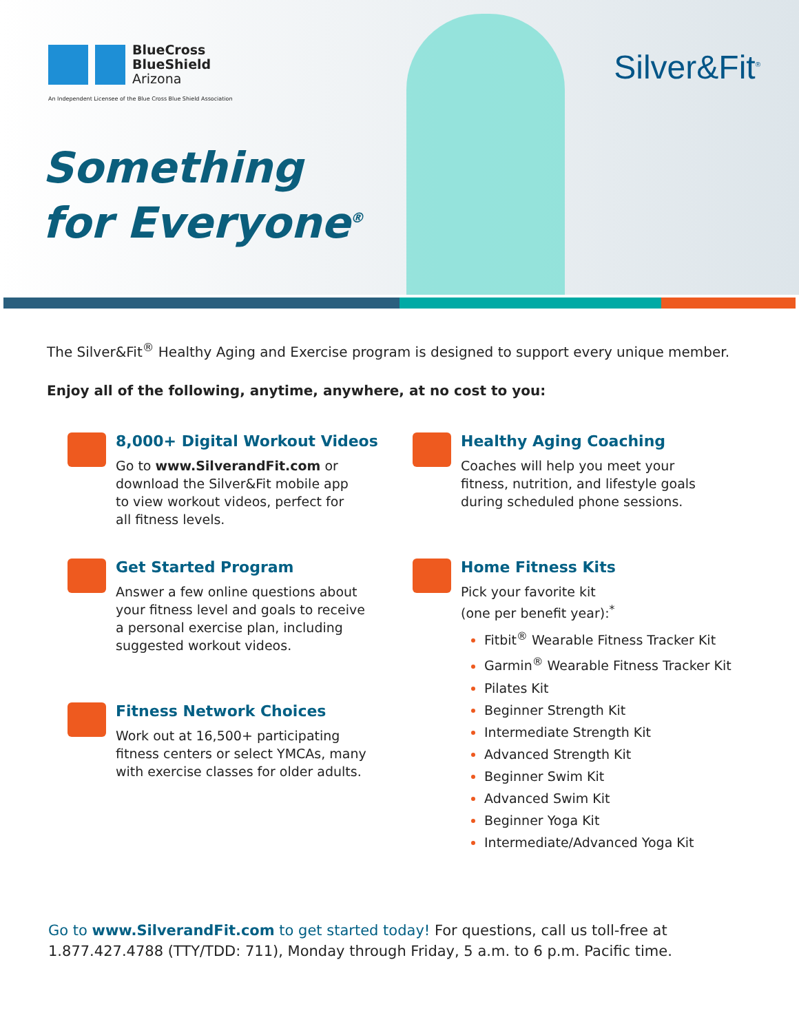BlueCross
BlueShield
Arizona
An Independent Licensee of the Blue Cross Blue Shield Association
Silver&Fit<sup>®</sup>
Something
for Everyone<sup>®</sup>
The Silver&Fit<sup>®</sup> Healthy Aging and Exercise program is designed to support every unique member.
Enjoy all of the following, anytime, anywhere, at no cost to you:
8,000+ Digital Workout Videos
Go to www.SilverandFit.com or
download the Silver&Fit mobile app
to view workout videos, perfect for
all fitness levels.
Get Started Program
Answer a few online questions about
your fitness level and goals to receive
a personal exercise plan, including
suggested workout videos.
Fitness Network Choices
Work out at 16,500+ participating
fitness centers or select YMCAs, many
with exercise classes for older adults.
Healthy Aging Coaching
Coaches will help you meet your
fitness, nutrition, and lifestyle goals
during scheduled phone sessions.
Home Fitness Kits
Pick your favorite kit
(one per benefit year):<sup>*</sup>
Fitbit<sup>®</sup> Wearable Fitness Tracker Kit
Garmin<sup>®</sup> Wearable Fitness Tracker Kit
Pilates Kit
Beginner Strength Kit
Intermediate Strength Kit
Advanced Strength Kit
Beginner Swim Kit
Advanced Swim Kit
Beginner Yoga Kit
Intermediate/Advanced Yoga Kit
Go to www.SilverandFit.com to get started today! For questions, call us toll-free at 1.877.427.4788 (TTY/TDD: 711), Monday through Friday, 5 a.m. to 6 p.m. Pacific time.